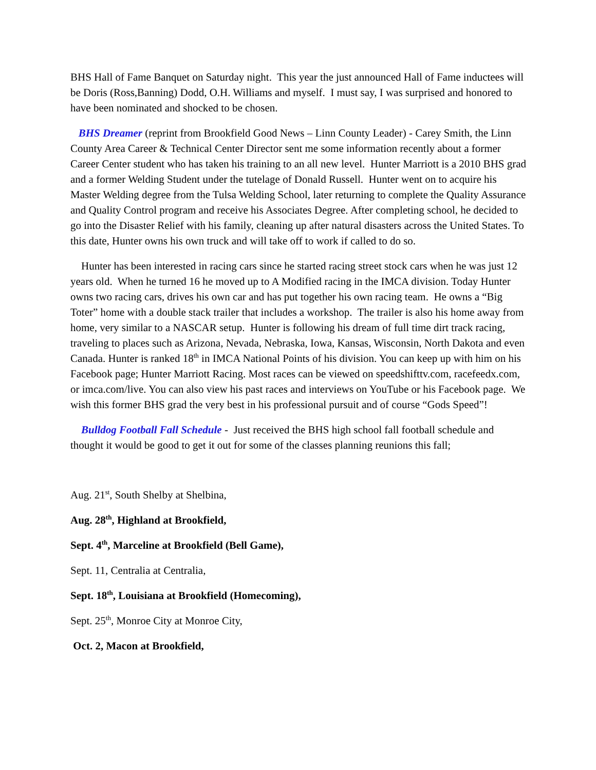BHS Hall of Fame Banquet on Saturday night. This year the just announced Hall of Fame inductees will be Doris (Ross,Banning) Dodd, O.H. Williams and myself. I must say, I was surprised and honored to have been nominated and shocked to be chosen.
BHS Dreamer (reprint from Brookfield Good News – Linn County Leader) - Carey Smith, the Linn County Area Career & Technical Center Director sent me some information recently about a former Career Center student who has taken his training to an all new level. Hunter Marriott is a 2010 BHS grad and a former Welding Student under the tutelage of Donald Russell. Hunter went on to acquire his Master Welding degree from the Tulsa Welding School, later returning to complete the Quality Assurance and Quality Control program and receive his Associates Degree. After completing school, he decided to go into the Disaster Relief with his family, cleaning up after natural disasters across the United States. To this date, Hunter owns his own truck and will take off to work if called to do so.
Hunter has been interested in racing cars since he started racing street stock cars when he was just 12 years old. When he turned 16 he moved up to A Modified racing in the IMCA division. Today Hunter owns two racing cars, drives his own car and has put together his own racing team. He owns a “Big Toter” home with a double stack trailer that includes a workshop. The trailer is also his home away from home, very similar to a NASCAR setup. Hunter is following his dream of full time dirt track racing, traveling to places such as Arizona, Nevada, Nebraska, Iowa, Kansas, Wisconsin, North Dakota and even Canada. Hunter is ranked 18<sup>th</sup> in IMCA National Points of his division. You can keep up with him on his Facebook page; Hunter Marriott Racing. Most races can be viewed on speedshifttv.com, racefeedx.com, or imca.com/live. You can also view his past races and interviews on YouTube or his Facebook page. We wish this former BHS grad the very best in his professional pursuit and of course “Gods Speed”!
Bulldog Football Fall Schedule - Just received the BHS high school fall football schedule and thought it would be good to get it out for some of the classes planning reunions this fall;
Aug. 21<sup>st</sup>, South Shelby at Shelbina,
Aug. 28<sup>th</sup>, Highland at Brookfield,
Sept. 4<sup>th</sup>, Marceline at Brookfield (Bell Game),
Sept. 11, Centralia at Centralia,
Sept. 18<sup>th</sup>, Louisiana at Brookfield (Homecoming),
Sept. 25<sup>th</sup>, Monroe City at Monroe City,
Oct. 2, Macon at Brookfield,